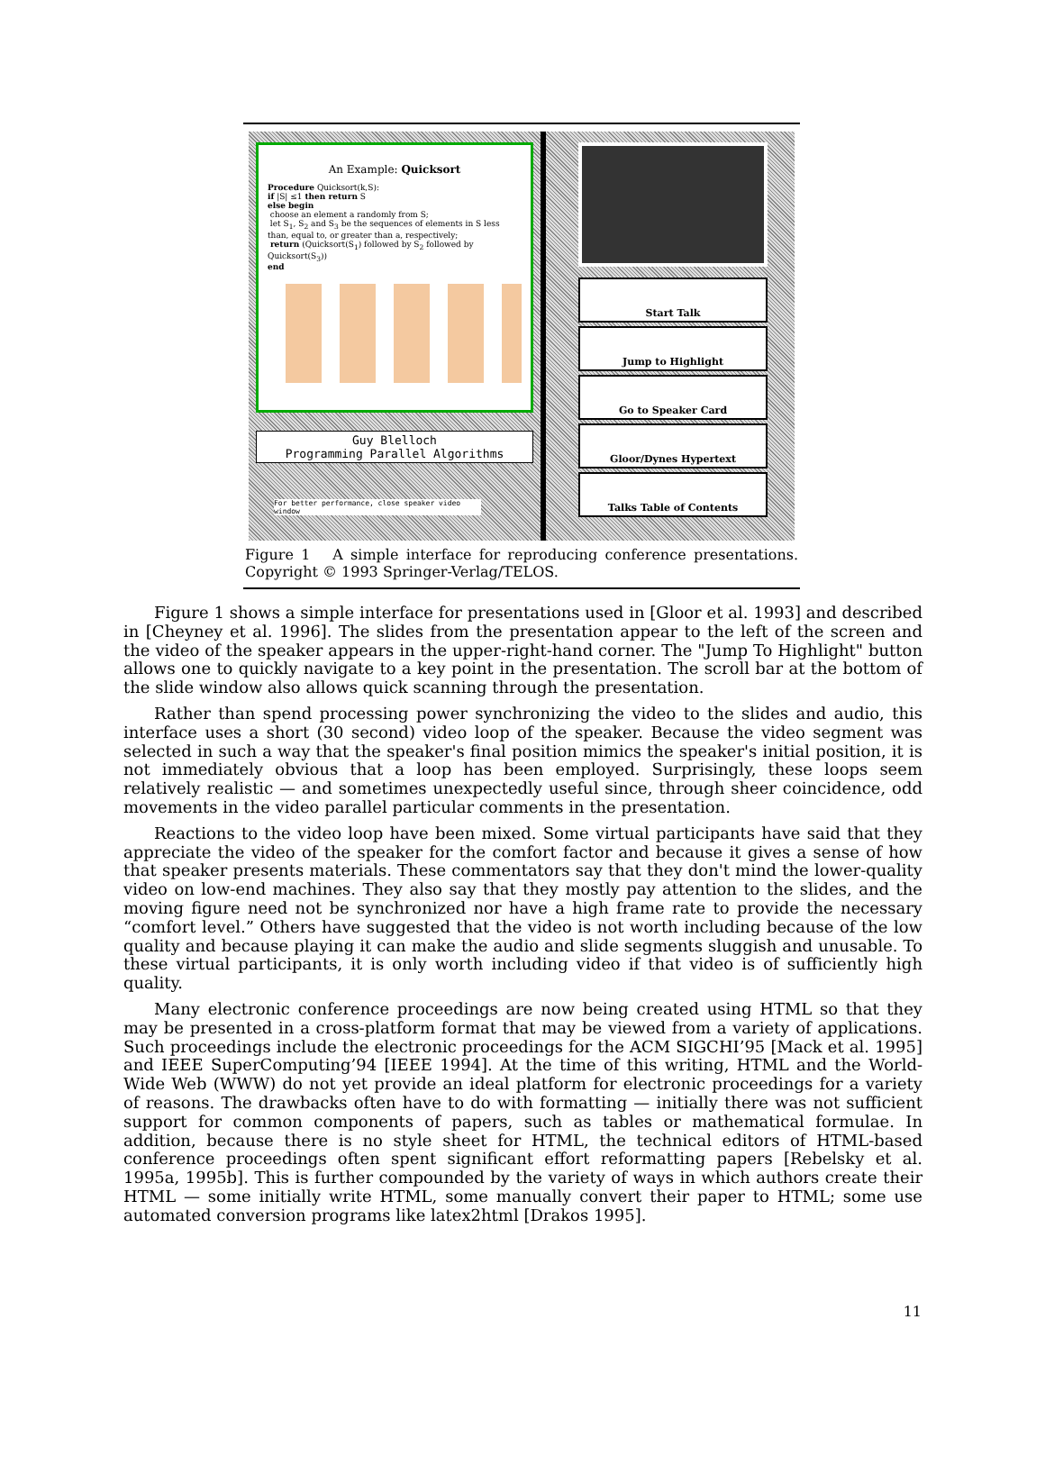An Example: Quicksort
Procedure Quicksort(k,S):
if |S| ≤1 then return S
else begin
choose an element a randomly from S;
let S<sub>1</sub>, S<sub>2</sub> and S<sub>3</sub> be the sequences of elements in S less than, equal to, or greater than a, respectively;
return (Quicksort(S<sub>1</sub>) followed by S<sub>2</sub> followed by Quicksort(S<sub>3</sub>))
end
Guy Blelloch
Programming Parallel Algorithms
For better performance, close speaker video window
Start Talk
Jump to Highlight
Go to Speaker Card
Gloor/Dynes Hypertext
Talks Table of Contents
Figure 1 A simple interface for reproducing conference presentations. Copyright © 1993 Springer-Verlag/TELOS.
Figure 1 shows a simple interface for presentations used in [Gloor et al. 1993] and described in [Cheyney et al. 1996]. The slides from the presentation appear to the left of the screen and the video of the speaker appears in the upper-right-hand corner. The "Jump To Highlight" button allows one to quickly navigate to a key point in the presentation. The scroll bar at the bottom of the slide window also allows quick scanning through the presentation.
Rather than spend processing power synchronizing the video to the slides and audio, this interface uses a short (30 second) video loop of the speaker. Because the video segment was selected in such a way that the speaker's final position mimics the speaker's initial position, it is not immediately obvious that a loop has been employed. Surprisingly, these loops seem relatively realistic — and sometimes unexpectedly useful since, through sheer coincidence, odd movements in the video parallel particular comments in the presentation.
Reactions to the video loop have been mixed. Some virtual participants have said that they appreciate the video of the speaker for the comfort factor and because it gives a sense of how that speaker presents materials. These commentators say that they don't mind the lower-quality video on low-end machines. They also say that they mostly pay attention to the slides, and the moving figure need not be synchronized nor have a high frame rate to provide the necessary “comfort level.” Others have suggested that the video is not worth including because of the low quality and because playing it can make the audio and slide segments sluggish and unusable. To these virtual participants, it is only worth including video if that video is of sufficiently high quality.
Many electronic conference proceedings are now being created using HTML so that they may be presented in a cross-platform format that may be viewed from a variety of applications. Such proceedings include the electronic proceedings for the ACM SIGCHI’95 [Mack et al. 1995] and IEEE SuperComputing’94 [IEEE 1994]. At the time of this writing, HTML and the World-Wide Web (WWW) do not yet provide an ideal platform for electronic proceedings for a variety of reasons. The drawbacks often have to do with formatting — initially there was not sufficient support for common components of papers, such as tables or mathematical formulae. In addition, because there is no style sheet for HTML, the technical editors of HTML-based conference proceedings often spent significant effort reformatting papers [Rebelsky et al. 1995a, 1995b]. This is further compounded by the variety of ways in which authors create their HTML — some initially write HTML, some manually convert their paper to HTML; some use automated conversion programs like latex2html [Drakos 1995].
11